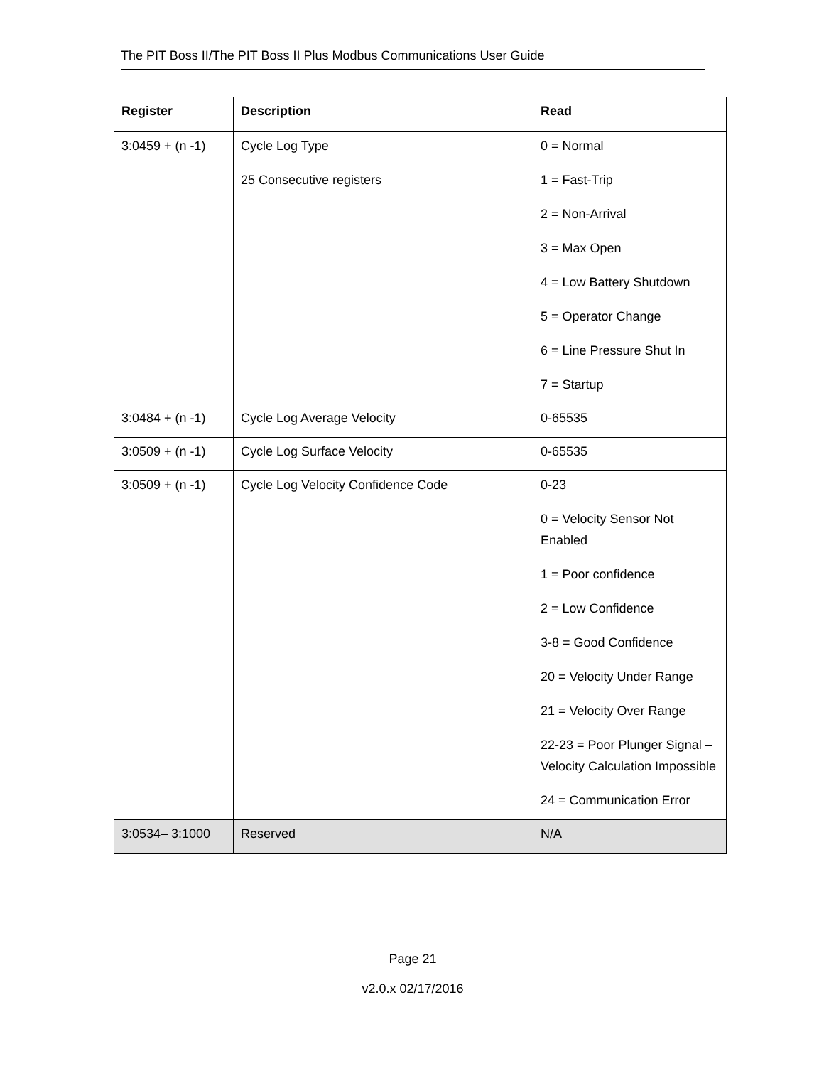The PIT Boss II/The PIT Boss II Plus Modbus Communications User Guide
| Register | Description | Read |
| --- | --- | --- |
| 3:0459 + (n -1) | Cycle Log Type 25 Consecutive registers | 0 = Normal 1 = Fast-Trip 2 = Non-Arrival 3 = Max Open 4 = Low Battery Shutdown 5 = Operator Change 6 = Line Pressure Shut In 7 = Startup |
| 3:0484 + (n -1) | Cycle Log Average Velocity | 0-65535 |
| 3:0509 + (n -1) | Cycle Log Surface Velocity | 0-65535 |
| 3:0509 + (n -1) | Cycle Log Velocity Confidence Code | 0-23 0 = Velocity Sensor Not Enabled 1 = Poor confidence 2 = Low Confidence 3-8 = Good Confidence 20 = Velocity Under Range 21 = Velocity Over Range 22-23 = Poor Plunger Signal – Velocity Calculation Impossible 24 = Communication Error |
| 3:0534– 3:1000 | Reserved | N/A |
Page 21
v2.0.x 02/17/2016